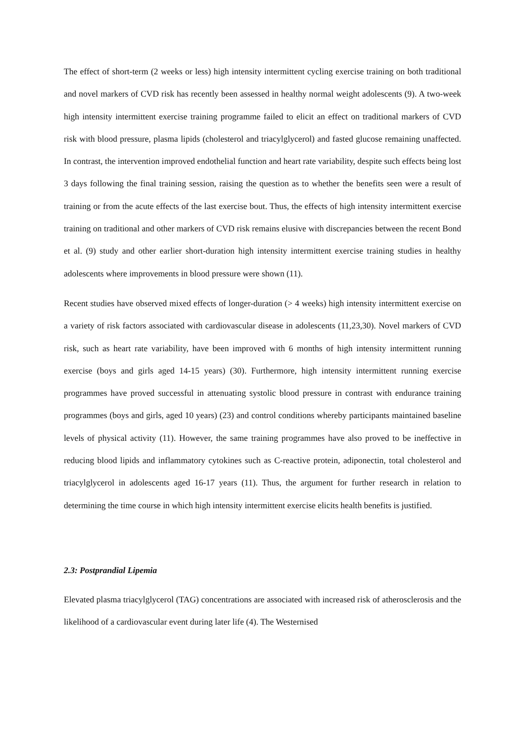The effect of short-term (2 weeks or less) high intensity intermittent cycling exercise training on both traditional and novel markers of CVD risk has recently been assessed in healthy normal weight adolescents (9). A two-week high intensity intermittent exercise training programme failed to elicit an effect on traditional markers of CVD risk with blood pressure, plasma lipids (cholesterol and triacylglycerol) and fasted glucose remaining unaffected. In contrast, the intervention improved endothelial function and heart rate variability, despite such effects being lost 3 days following the final training session, raising the question as to whether the benefits seen were a result of training or from the acute effects of the last exercise bout. Thus, the effects of high intensity intermittent exercise training on traditional and other markers of CVD risk remains elusive with discrepancies between the recent Bond et al. (9) study and other earlier short-duration high intensity intermittent exercise training studies in healthy adolescents where improvements in blood pressure were shown (11).
Recent studies have observed mixed effects of longer-duration (> 4 weeks) high intensity intermittent exercise on a variety of risk factors associated with cardiovascular disease in adolescents (11,23,30). Novel markers of CVD risk, such as heart rate variability, have been improved with 6 months of high intensity intermittent running exercise (boys and girls aged 14-15 years) (30). Furthermore, high intensity intermittent running exercise programmes have proved successful in attenuating systolic blood pressure in contrast with endurance training programmes (boys and girls, aged 10 years) (23) and control conditions whereby participants maintained baseline levels of physical activity (11). However, the same training programmes have also proved to be ineffective in reducing blood lipids and inflammatory cytokines such as C-reactive protein, adiponectin, total cholesterol and triacylglycerol in adolescents aged 16-17 years (11). Thus, the argument for further research in relation to determining the time course in which high intensity intermittent exercise elicits health benefits is justified.
2.3: Postprandial Lipemia
Elevated plasma triacylglycerol (TAG) concentrations are associated with increased risk of atherosclerosis and the likelihood of a cardiovascular event during later life (4). The Westernised